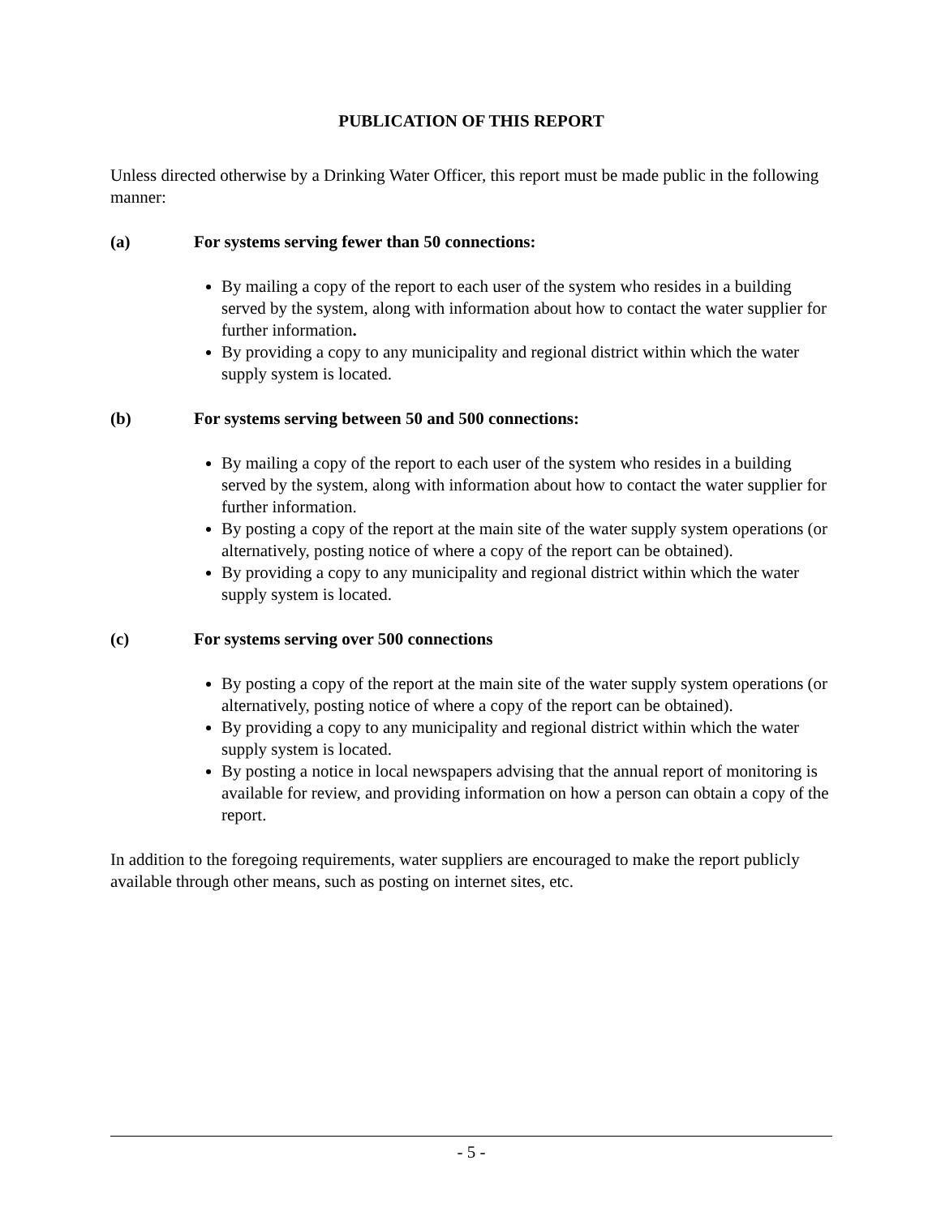PUBLICATION OF THIS REPORT
Unless directed otherwise by a Drinking Water Officer, this report must be made public in the following manner:
(a) For systems serving fewer than 50 connections:
By mailing a copy of the report to each user of the system who resides in a building served by the system, along with information about how to contact the water supplier for further information.
By providing a copy to any municipality and regional district within which the water supply system is located.
(b) For systems serving between 50 and 500 connections:
By mailing a copy of the report to each user of the system who resides in a building served by the system, along with information about how to contact the water supplier for further information.
By posting a copy of the report at the main site of the water supply system operations (or alternatively, posting notice of where a copy of the report can be obtained).
By providing a copy to any municipality and regional district within which the water supply system is located.
(c) For systems serving over 500 connections
By posting a copy of the report at the main site of the water supply system operations (or alternatively, posting notice of where a copy of the report can be obtained).
By providing a copy to any municipality and regional district within which the water supply system is located.
By posting a notice in local newspapers advising that the annual report of monitoring is available for review, and providing information on how a person can obtain a copy of the report.
In addition to the foregoing requirements, water suppliers are encouraged to make the report publicly available through other means, such as posting on internet sites, etc.
- 5 -